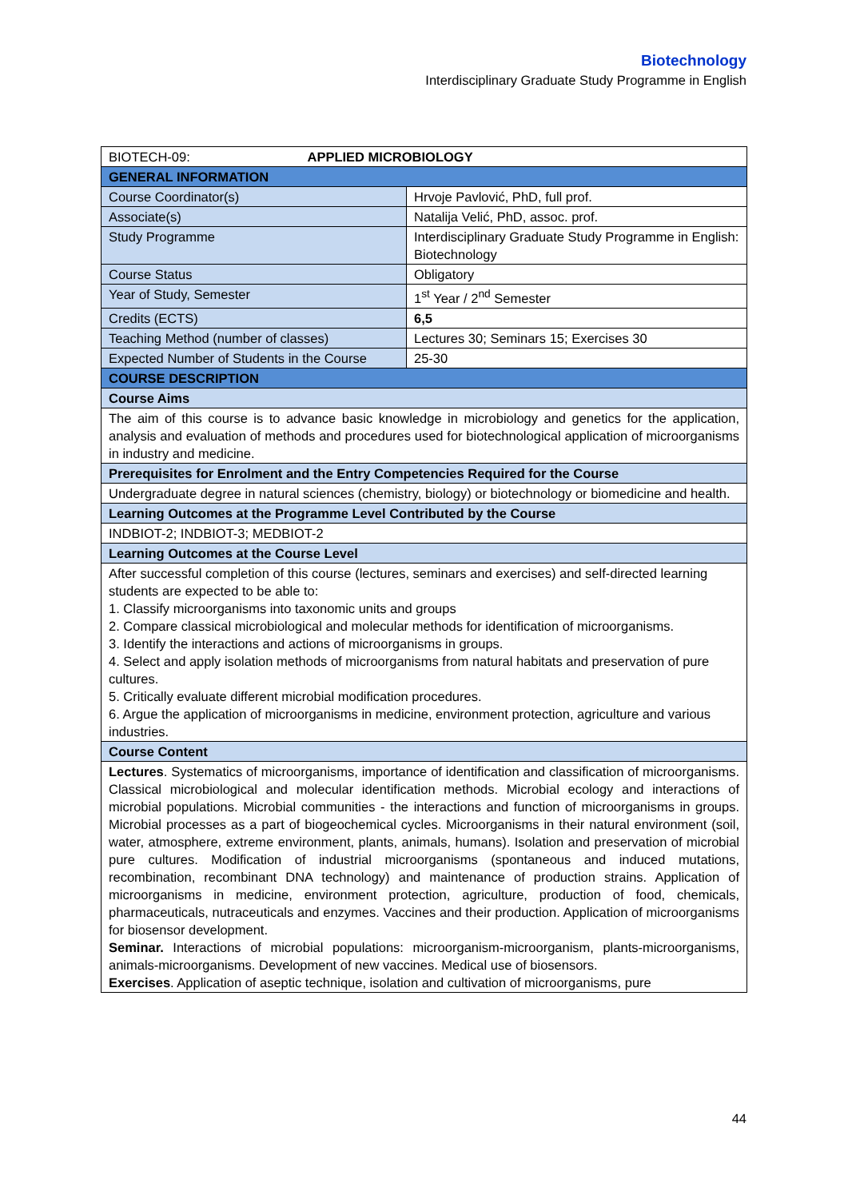Biotechnology
Interdisciplinary Graduate Study Programme in English
| BIOTECH-09: APPLIED MICROBIOLOGY | |
| GENERAL INFORMATION | |
| Course Coordinator(s) | Hrvoje Pavlović, PhD, full prof. |
| Associate(s) | Natalija Velić, PhD, assoc. prof. |
| Study Programme | Interdisciplinary Graduate Study Programme in English: Biotechnology |
| Course Status | Obligatory |
| Year of Study, Semester | 1<sup>st</sup> Year / 2<sup>nd</sup> Semester |
| Credits (ECTS) | 6,5 |
| Teaching Method (number of classes) | Lectures 30; Seminars 15; Exercises 30 |
| Expected Number of Students in the Course | 25-30 |
| COURSE DESCRIPTION | |
| Course Aims | |
| The aim of this course is to advance basic knowledge in microbiology and genetics for the application, analysis and evaluation of methods and procedures used for biotechnological application of microorganisms in industry and medicine. | |
| Prerequisites for Enrolment and the Entry Competencies Required for the Course | |
| Undergraduate degree in natural sciences (chemistry, biology) or biotechnology or biomedicine and health. | |
| Learning Outcomes at the Programme Level Contributed by the Course | |
| INDBIOT-2; INDBIOT-3; MEDBIOT-2 | |
| Learning Outcomes at the Course Level | |
| After successful completion of this course (lectures, seminars and exercises) and self-directed learning students are expected to be able to: 1. Classify microorganisms into taxonomic units and groups 2. Compare classical microbiological and molecular methods for identification of microorganisms. 3. Identify the interactions and actions of microorganisms in groups. 4. Select and apply isolation methods of microorganisms from natural habitats and preservation of pure cultures. 5. Critically evaluate different microbial modification procedures. 6. Argue the application of microorganisms in medicine, environment protection, agriculture and various industries. | |
| Course Content | |
| Lectures . Systematics of microorganisms, importance of identification and classification of microorganisms. Classical microbiological and molecular identification methods. Microbial ecology and interactions of microbial populations. Microbial communities - the interactions and function of microorganisms in groups. Microbial processes as a part of biogeochemical cycles. Microorganisms in their natural environment (soil, water, atmosphere, extreme environment, plants, animals, humans). Isolation and preservation of microbial pure cultures. Modification of industrial microorganisms (spontaneous and induced mutations, recombination, recombinant DNA technology) and maintenance of production strains. Application of microorganisms in medicine, environment protection, agriculture, production of food, chemicals, pharmaceuticals, nutraceuticals and enzymes. Vaccines and their production. Application of microorganisms for biosensor development. Seminar. Interactions of microbial populations: microorganism-microorganism, plants-microorganisms, animals-microorganisms. Development of new vaccines. Medical use of biosensors. Exercises . Application of aseptic technique, isolation and cultivation of microorganisms, pure | |
44